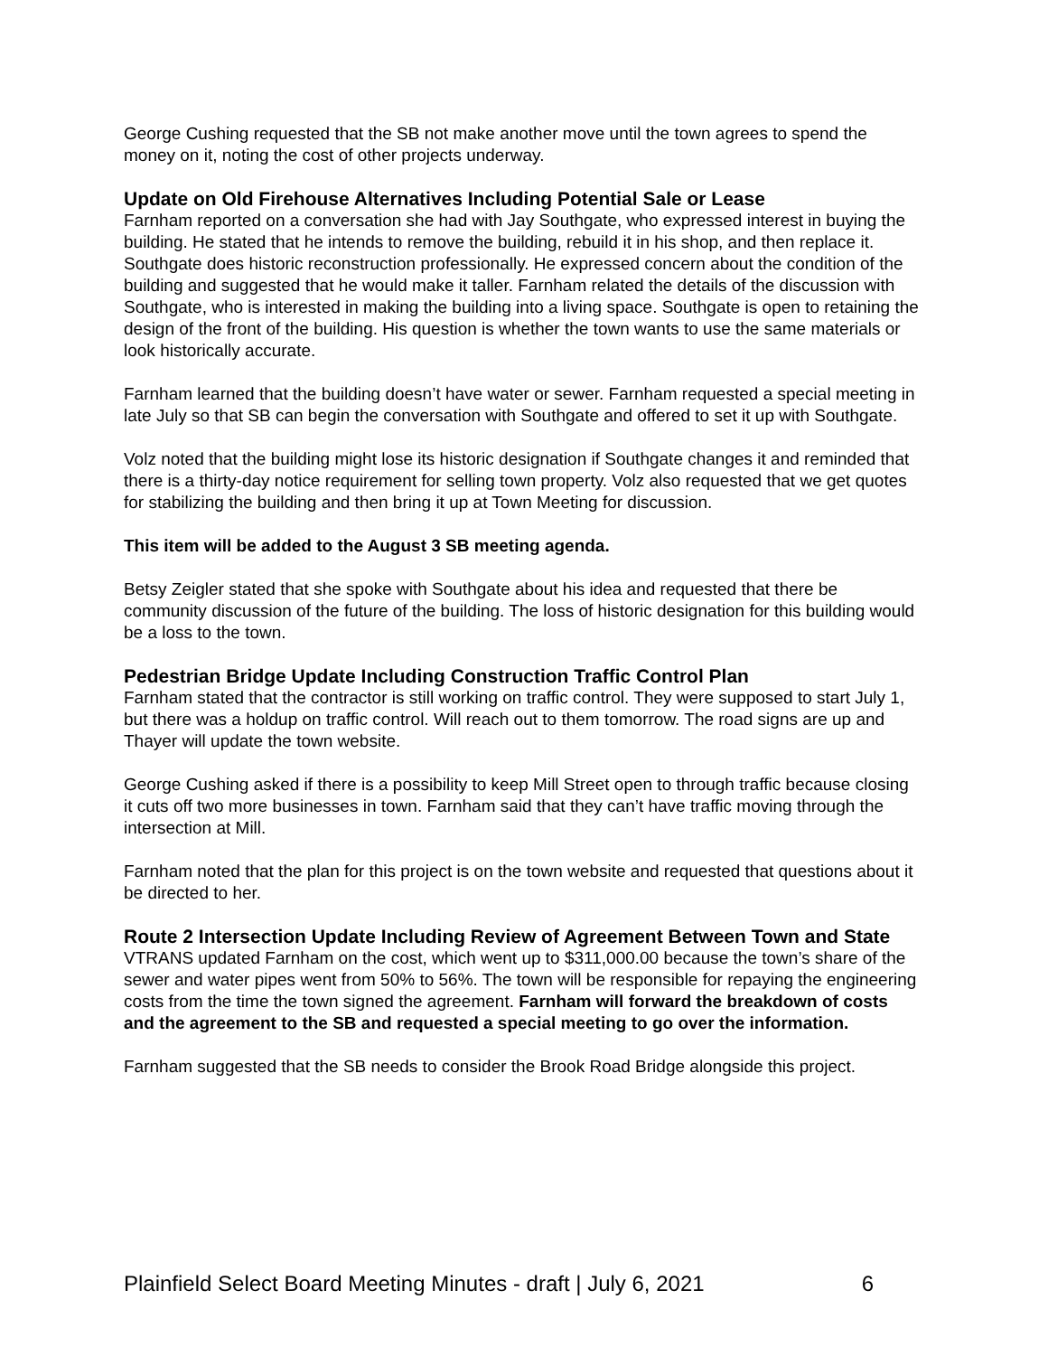George Cushing requested that the SB not make another move until the town agrees to spend the money on it, noting the cost of other projects underway.
Update on Old Firehouse Alternatives Including Potential Sale or Lease
Farnham reported on a conversation she had with Jay Southgate, who expressed interest in buying the building. He stated that he intends to remove the building, rebuild it in his shop, and then replace it. Southgate does historic reconstruction professionally. He expressed concern about the condition of the building and suggested that he would make it taller. Farnham related the details of the discussion with Southgate, who is interested in making the building into a living space. Southgate is open to retaining the design of the front of the building. His question is whether the town wants to use the same materials or look historically accurate.
Farnham learned that the building doesn’t have water or sewer. Farnham requested a special meeting in late July so that SB can begin the conversation with Southgate and offered to set it up with Southgate.
Volz noted that the building might lose its historic designation if Southgate changes it and reminded that there is a thirty-day notice requirement for selling town property. Volz also requested that we get quotes for stabilizing the building and then bring it up at Town Meeting for discussion.
This item will be added to the August 3 SB meeting agenda.
Betsy Zeigler stated that she spoke with Southgate about his idea and requested that there be community discussion of the future of the building. The loss of historic designation for this building would be a loss to the town.
Pedestrian Bridge Update Including Construction Traffic Control Plan
Farnham stated that the contractor is still working on traffic control. They were supposed to start July 1, but there was a holdup on traffic control. Will reach out to them tomorrow. The road signs are up and Thayer will update the town website.
George Cushing asked if there is a possibility to keep Mill Street open to through traffic because closing it cuts off two more businesses in town. Farnham said that they can’t have traffic moving through the intersection at Mill.
Farnham noted that the plan for this project is on the town website and requested that questions about it be directed to her.
Route 2 Intersection Update Including Review of Agreement Between Town and State
VTRANS updated Farnham on the cost, which went up to $311,000.00 because the town’s share of the sewer and water pipes went from 50% to 56%. The town will be responsible for repaying the engineering costs from the time the town signed the agreement. Farnham will forward the breakdown of costs and the agreement to the SB and requested a special meeting to go over the information.
Farnham suggested that the SB needs to consider the Brook Road Bridge alongside this project.
Plainfield Select Board Meeting Minutes - draft | July 6, 2021 6